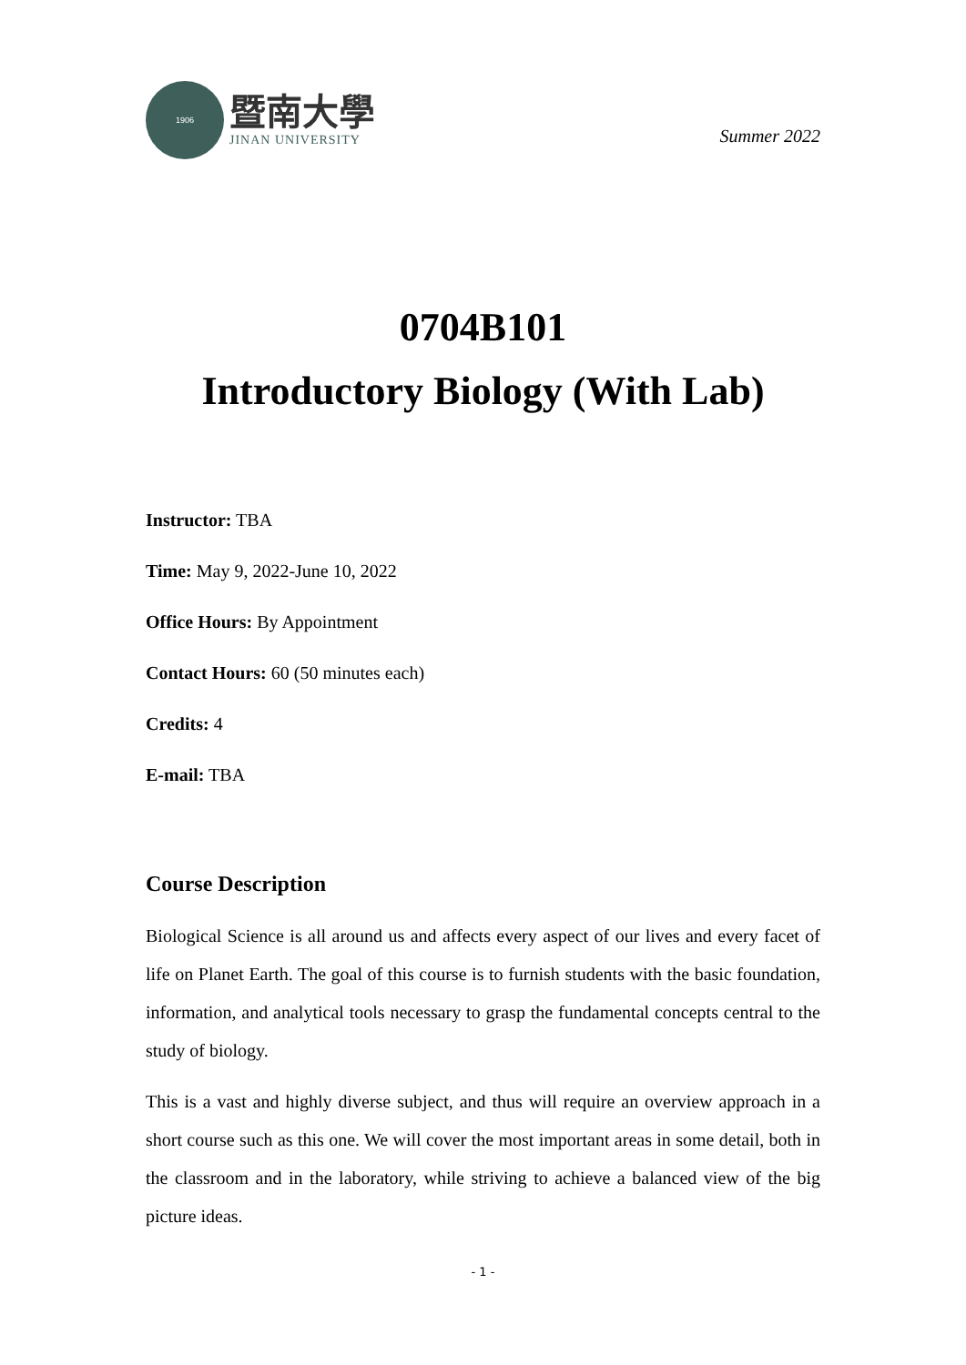1906
暨南大學
JINAN UNIVERSITY
Summer 2022
0704B101
Introductory Biology (With Lab)
Instructor: TBA
Time: May 9, 2022-June 10, 2022
Office Hours: By Appointment
Contact Hours: 60 (50 minutes each)
Credits: 4
E-mail: TBA
Course Description
Biological Science is all around us and affects every aspect of our lives and every facet of life on Planet Earth. The goal of this course is to furnish students with the basic foundation, information, and analytical tools necessary to grasp the fundamental concepts central to the study of biology.
This is a vast and highly diverse subject, and thus will require an overview approach in a short course such as this one. We will cover the most important areas in some detail, both in the classroom and in the laboratory, while striving to achieve a balanced view of the big picture ideas.
- 1 -